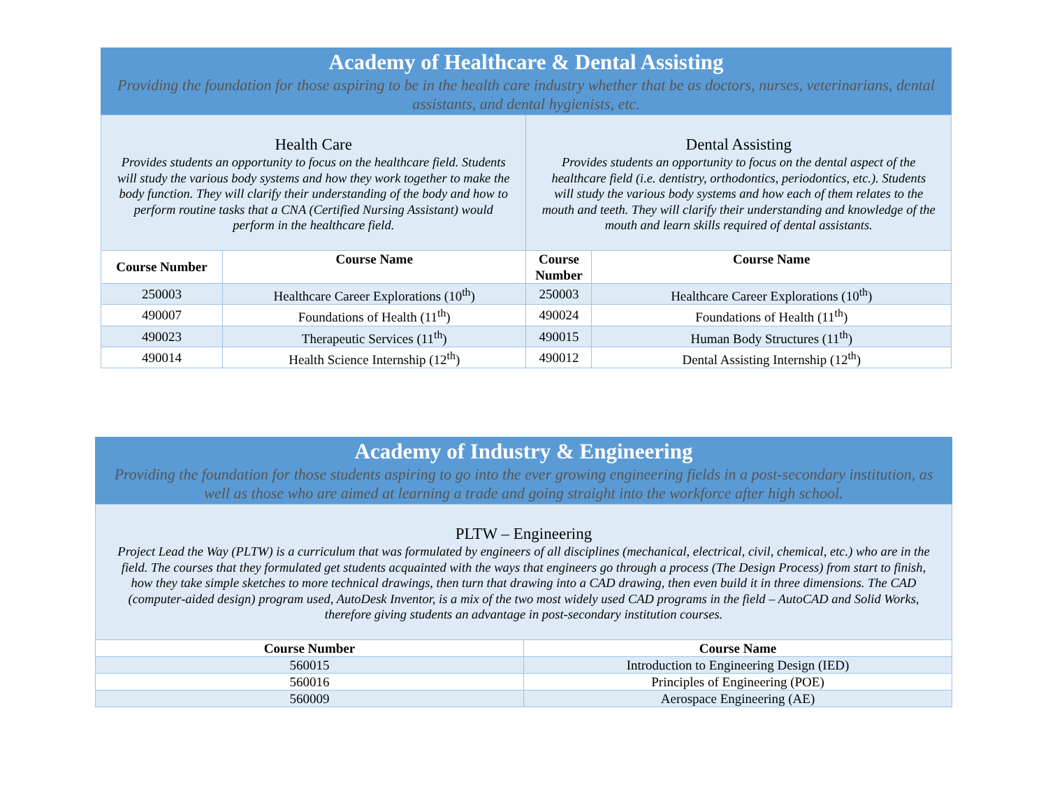Academy of Healthcare & Dental Assisting
Providing the foundation for those aspiring to be in the health care industry whether that be as doctors, nurses, veterinarians, dental assistants, and dental hygienists, etc.
| Health Care Provides students an opportunity to focus on the healthcare field. Students will study the various body systems and how they work together to make the body function. They will clarify their understanding of the body and how to perform routine tasks that a CNA (Certified Nursing Assistant) would perform in the healthcare field. | | Dental Assisting Provides students an opportunity to focus on the dental aspect of the healthcare field (i.e. dentistry, orthodontics, periodontics, etc.). Students will study the various body systems and how each of them relates to the mouth and teeth. They will clarify their understanding and knowledge of the mouth and learn skills required of dental assistants. | |
| Course Number | Course Name | Course Number | Course Name |
| 250003 | Healthcare Career Explorations (10<sup>th</sup>) | 250003 | Healthcare Career Explorations (10<sup>th</sup>) |
| 490007 | Foundations of Health (11<sup>th</sup>) | 490024 | Foundations of Health (11<sup>th</sup>) |
| 490023 | Therapeutic Services (11<sup>th</sup>) | 490015 | Human Body Structures (11<sup>th</sup>) |
| 490014 | Health Science Internship (12<sup>th</sup>) | 490012 | Dental Assisting Internship (12<sup>th</sup>) |
Academy of Industry & Engineering
Providing the foundation for those students aspiring to go into the ever growing engineering fields in a post-secondary institution, as well as those who are aimed at learning a trade and going straight into the workforce after high school.
| PLTW – Engineering Project Lead the Way (PLTW) is a curriculum that was formulated by engineers of all disciplines (mechanical, electrical, civil, chemical, etc.) who are in the field. The courses that they formulated get students acquainted with the ways that engineers go through a process (The Design Process) from start to finish, how they take simple sketches to more technical drawings, then turn that drawing into a CAD drawing, then even build it in three dimensions. The CAD (computer-aided design) program used, AutoDesk Inventor, is a mix of the two most widely used CAD programs in the field – AutoCAD and Solid Works, therefore giving students an advantage in post-secondary institution courses. | |
| Course Number | Course Name |
| 560015 | Introduction to Engineering Design (IED) |
| 560016 | Principles of Engineering (POE) |
| 560009 | Aerospace Engineering (AE) |